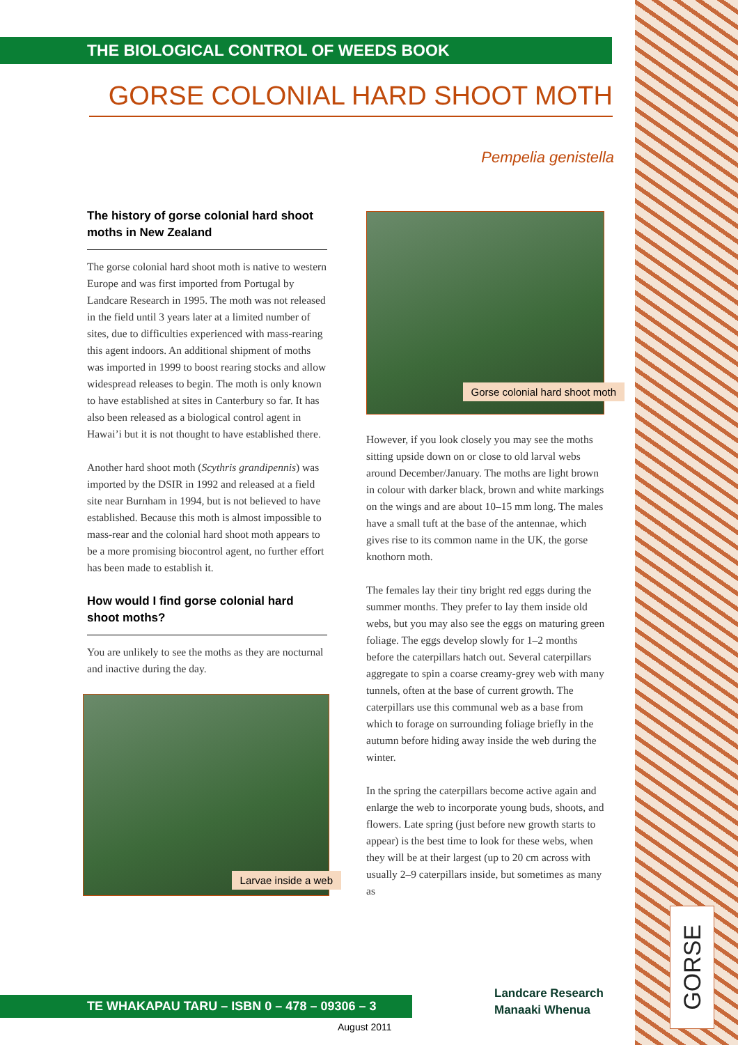GORSE
THE BIOLOGICAL CONTROL OF WEEDS BOOK
GORSE COLONIAL HARD SHOOT MOTH
Pempelia genistella
The history of gorse colonial hard shoot moths in New Zealand
The gorse colonial hard shoot moth is native to western Europe and was first imported from Portugal by Landcare Research in 1995. The moth was not released in the field until 3 years later at a limited number of sites, due to difficulties experienced with mass-rearing this agent indoors. An additional shipment of moths was imported in 1999 to boost rearing stocks and allow widespread releases to begin. The moth is only known to have established at sites in Canterbury so far. It has also been released as a biological control agent in Hawai’i but it is not thought to have established there.
Another hard shoot moth (Scythris grandipennis) was imported by the DSIR in 1992 and released at a field site near Burnham in 1994, but is not believed to have established. Because this moth is almost impossible to mass-rear and the colonial hard shoot moth appears to be a more promising biocontrol agent, no further effort has been made to establish it.
How would I find gorse colonial hard shoot moths?
You are unlikely to see the moths as they are nocturnal and inactive during the day.
Larvae inside a web
Gorse colonial hard shoot moth
However, if you look closely you may see the moths sitting upside down on or close to old larval webs around December/January. The moths are light brown in colour with darker black, brown and white markings on the wings and are about 10–15 mm long. The males have a small tuft at the base of the antennae, which gives rise to its common name in the UK, the gorse knothorn moth.
The females lay their tiny bright red eggs during the summer months. They prefer to lay them inside old webs, but you may also see the eggs on maturing green foliage. The eggs develop slowly for 1–2 months before the caterpillars hatch out. Several caterpillars aggregate to spin a coarse creamy-grey web with many tunnels, often at the base of current growth. The caterpillars use this communal web as a base from which to forage on surrounding foliage briefly in the autumn before hiding away inside the web during the winter.
In the spring the caterpillars become active again and enlarge the web to incorporate young buds, shoots, and flowers. Late spring (just before new growth starts to appear) is the best time to look for these webs, when they will be at their largest (up to 20 cm across with usually 2–9 caterpillars inside, but sometimes as many as
TE WHAKAPAU TARU – ISBN 0 – 478 – 09306 – 3
August 2011
Landcare Research
Manaaki Whenua